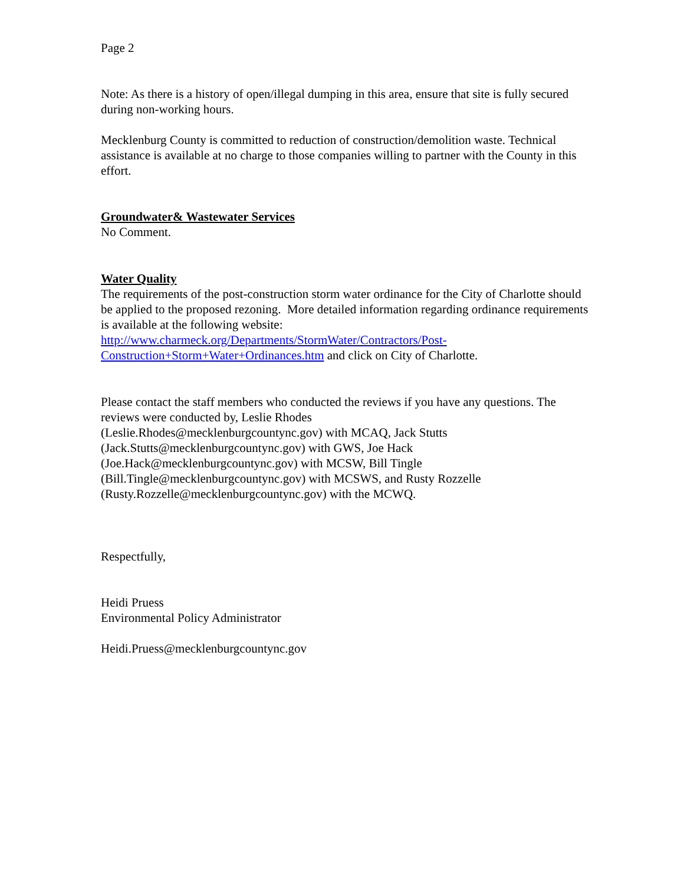Page 2
Note: As there is a history of open/illegal dumping in this area, ensure that site is fully secured during non-working hours.
Mecklenburg County is committed to reduction of construction/demolition waste. Technical assistance is available at no charge to those companies willing to partner with the County in this effort.
Groundwater& Wastewater Services
No Comment.
Water Quality
The requirements of the post-construction storm water ordinance for the City of Charlotte should be applied to the proposed rezoning. More detailed information regarding ordinance requirements is available at the following website:
http://www.charmeck.org/Departments/StormWater/Contractors/Post-
Construction+Storm+Water+Ordinances.htm and click on City of Charlotte.
Please contact the staff members who conducted the reviews if you have any questions. The reviews were conducted by, Leslie Rhodes
(Leslie.Rhodes@mecklenburgcountync.gov) with MCAQ, Jack Stutts
(Jack.Stutts@mecklenburgcountync.gov) with GWS, Joe Hack
(Joe.Hack@mecklenburgcountync.gov) with MCSW, Bill Tingle
(Bill.Tingle@mecklenburgcountync.gov) with MCSWS, and Rusty Rozzelle
(Rusty.Rozzelle@mecklenburgcountync.gov) with the MCWQ.
Respectfully,
Heidi Pruess
Environmental Policy Administrator
Heidi.Pruess@mecklenburgcountync.gov